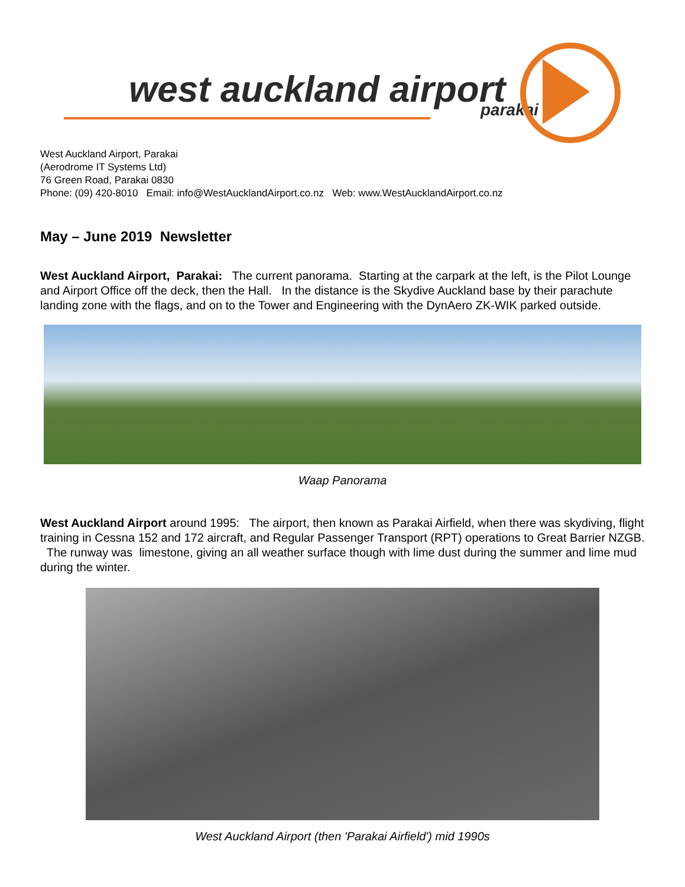west auckland airport parakai
West Auckland Airport, Parakai
(Aerodrome IT Systems Ltd)
76 Green Road, Parakai 0830
Phone: (09) 420-8010 Email: info@WestAucklandAirport.co.nz Web: www.WestAucklandAirport.co.nz
May – June 2019 Newsletter
West Auckland Airport, Parakai: The current panorama. Starting at the carpark at the left, is the Pilot Lounge and Airport Office off the deck, then the Hall. In the distance is the Skydive Auckland base by their parachute landing zone with the flags, and on to the Tower and Engineering with the DynAero ZK-WIK parked outside.
Waap Panorama
West Auckland Airport around 1995: The airport, then known as Parakai Airfield, when there was skydiving, flight training in Cessna 152 and 172 aircraft, and Regular Passenger Transport (RPT) operations to Great Barrier NZGB. The runway was limestone, giving an all weather surface though with lime dust during the summer and lime mud during the winter.
West Auckland Airport (then 'Parakai Airfield') mid 1990s